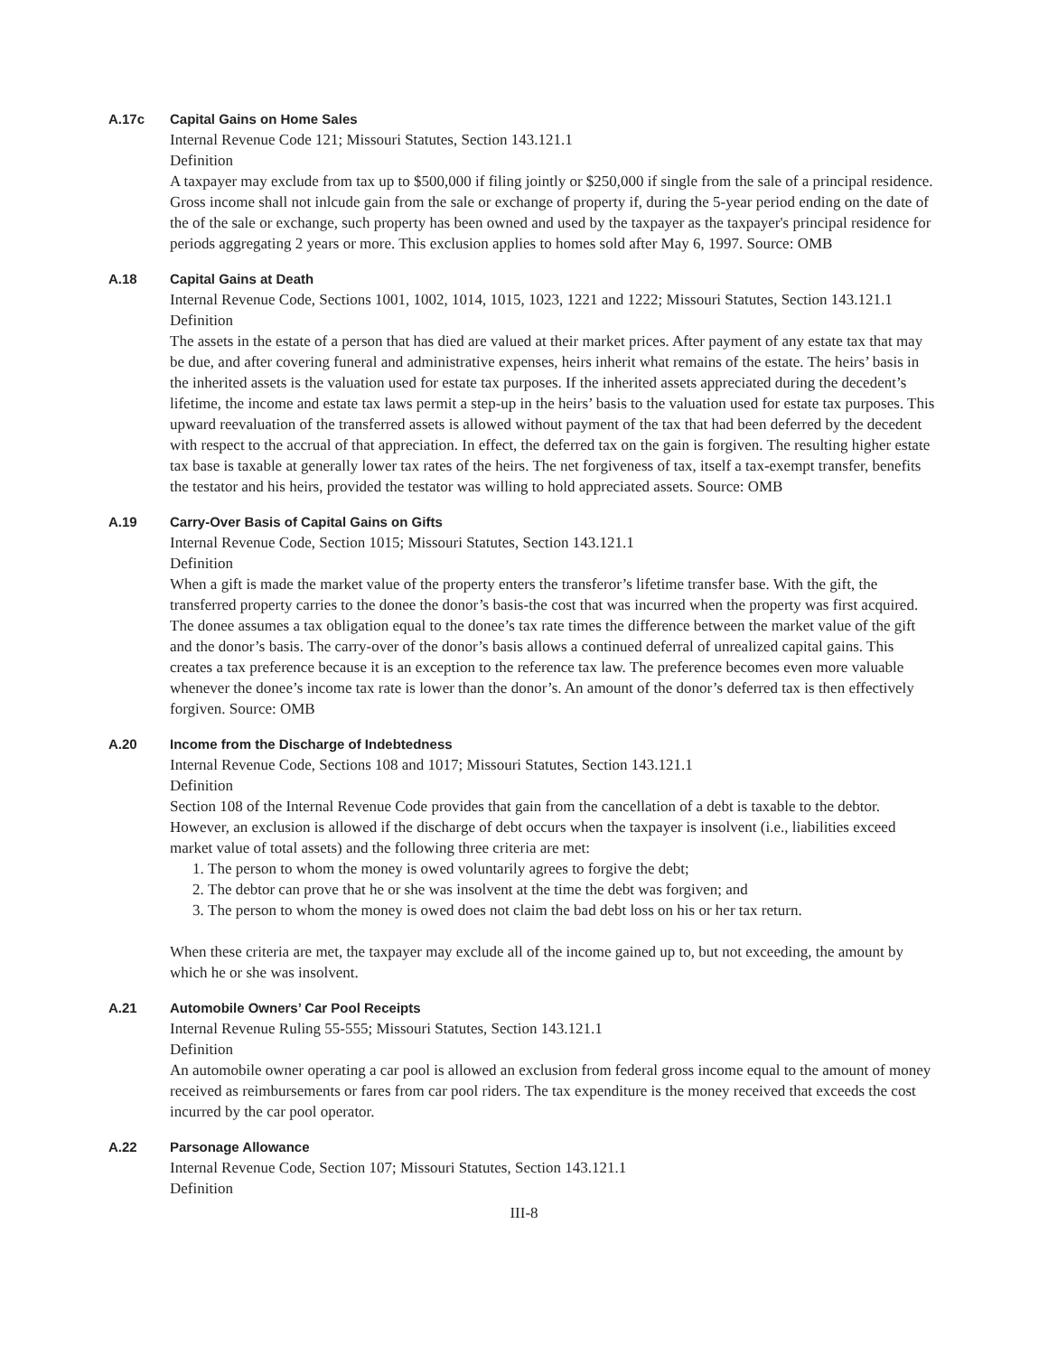A.17c Capital Gains on Home Sales
Internal Revenue Code 121; Missouri Statutes, Section 143.121.1
Definition
A taxpayer may exclude from tax up to $500,000 if filing jointly or $250,000 if single from the sale of a principal residence. Gross income shall not inlcude gain from the sale or exchange of property if, during the 5-year period ending on the date of the of the sale or exchange, such property has been owned and used by the taxpayer as the taxpayer's principal residence for periods aggregating 2 years or more. This exclusion applies to homes sold after May 6, 1997. Source: OMB
A.18 Capital Gains at Death
Internal Revenue Code, Sections 1001, 1002, 1014, 1015, 1023, 1221 and 1222; Missouri Statutes, Section 143.121.1
Definition
The assets in the estate of a person that has died are valued at their market prices. After payment of any estate tax that may be due, and after covering funeral and administrative expenses, heirs inherit what remains of the estate. The heirs’ basis in the inherited assets is the valuation used for estate tax purposes. If the inherited assets appreciated during the decedent’s lifetime, the income and estate tax laws permit a step-up in the heirs’ basis to the valuation used for estate tax purposes. This upward reevaluation of the transferred assets is allowed without payment of the tax that had been deferred by the decedent with respect to the accrual of that appreciation. In effect, the deferred tax on the gain is forgiven. The resulting higher estate tax base is taxable at generally lower tax rates of the heirs. The net forgiveness of tax, itself a tax-exempt transfer, benefits the testator and his heirs, provided the testator was willing to hold appreciated assets. Source: OMB
A.19 Carry-Over Basis of Capital Gains on Gifts
Internal Revenue Code, Section 1015; Missouri Statutes, Section 143.121.1
Definition
When a gift is made the market value of the property enters the transferor’s lifetime transfer base. With the gift, the transferred property carries to the donee the donor’s basis-the cost that was incurred when the property was first acquired. The donee assumes a tax obligation equal to the donee’s tax rate times the difference between the market value of the gift and the donor’s basis. The carry-over of the donor’s basis allows a continued deferral of unrealized capital gains. This creates a tax preference because it is an exception to the reference tax law. The preference becomes even more valuable whenever the donee’s income tax rate is lower than the donor’s. An amount of the donor’s deferred tax is then effectively forgiven. Source: OMB
A.20 Income from the Discharge of Indebtedness
Internal Revenue Code, Sections 108 and 1017; Missouri Statutes, Section 143.121.1
Definition
Section 108 of the Internal Revenue Code provides that gain from the cancellation of a debt is taxable to the debtor. However, an exclusion is allowed if the discharge of debt occurs when the taxpayer is insolvent (i.e., liabilities exceed market value of total assets) and the following three criteria are met:
1. The person to whom the money is owed voluntarily agrees to forgive the debt;
2. The debtor can prove that he or she was insolvent at the time the debt was forgiven; and
3. The person to whom the money is owed does not claim the bad debt loss on his or her tax return.
When these criteria are met, the taxpayer may exclude all of the income gained up to, but not exceeding, the amount by which he or she was insolvent.
A.21 Automobile Owners’ Car Pool Receipts
Internal Revenue Ruling 55-555; Missouri Statutes, Section 143.121.1
Definition
An automobile owner operating a car pool is allowed an exclusion from federal gross income equal to the amount of money received as reimbursements or fares from car pool riders. The tax expenditure is the money received that exceeds the cost incurred by the car pool operator.
A.22 Parsonage Allowance
Internal Revenue Code, Section 107; Missouri Statutes, Section 143.121.1
Definition
III-8